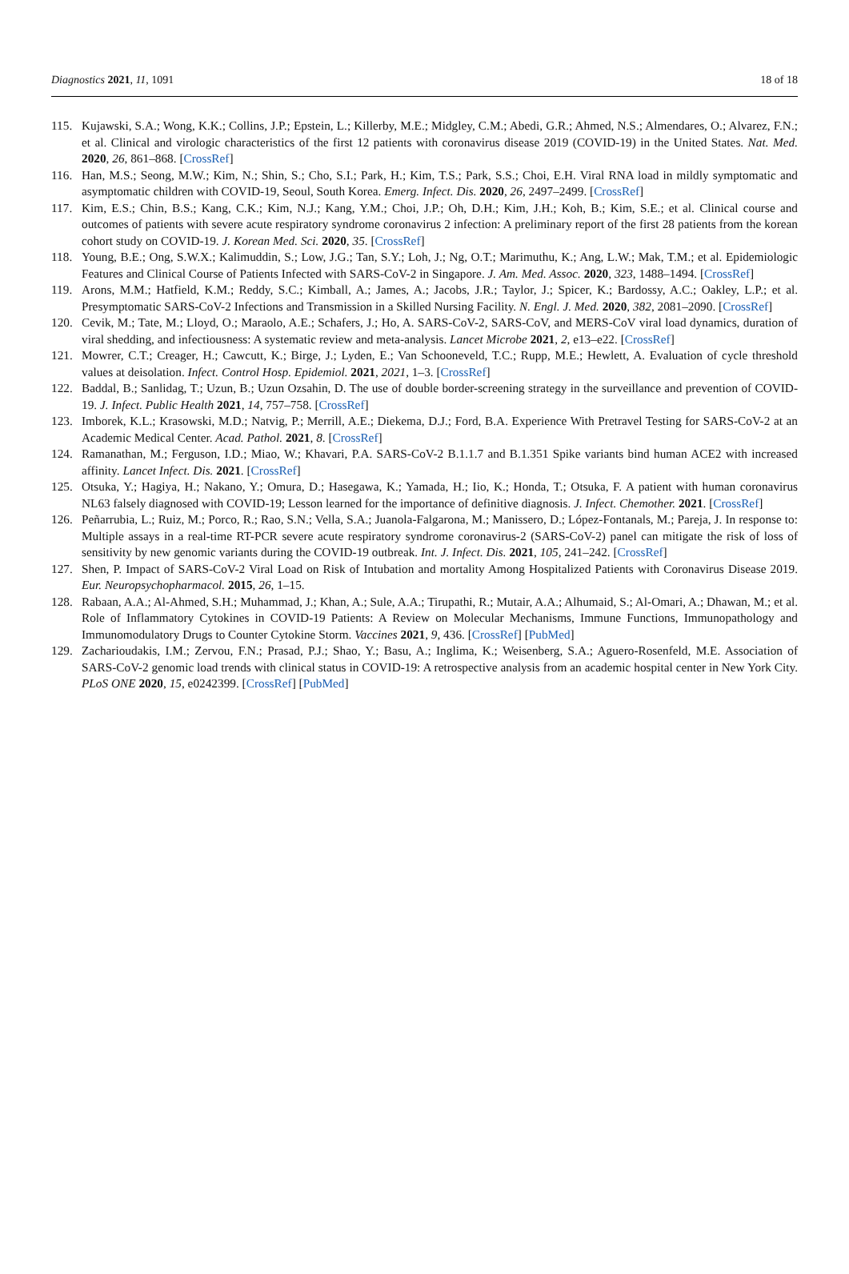Diagnostics 2021, 11, 1091 18 of 18
115. Kujawski, S.A.; Wong, K.K.; Collins, J.P.; Epstein, L.; Killerby, M.E.; Midgley, C.M.; Abedi, G.R.; Ahmed, N.S.; Almendares, O.; Alvarez, F.N.; et al. Clinical and virologic characteristics of the first 12 patients with coronavirus disease 2019 (COVID-19) in the United States. Nat. Med. 2020, 26, 861–868. [CrossRef]
116. Han, M.S.; Seong, M.W.; Kim, N.; Shin, S.; Cho, S.I.; Park, H.; Kim, T.S.; Park, S.S.; Choi, E.H. Viral RNA load in mildly symptomatic and asymptomatic children with COVID-19, Seoul, South Korea. Emerg. Infect. Dis. 2020, 26, 2497–2499. [CrossRef]
117. Kim, E.S.; Chin, B.S.; Kang, C.K.; Kim, N.J.; Kang, Y.M.; Choi, J.P.; Oh, D.H.; Kim, J.H.; Koh, B.; Kim, S.E.; et al. Clinical course and outcomes of patients with severe acute respiratory syndrome coronavirus 2 infection: A preliminary report of the first 28 patients from the korean cohort study on COVID-19. J. Korean Med. Sci. 2020, 35. [CrossRef]
118. Young, B.E.; Ong, S.W.X.; Kalimuddin, S.; Low, J.G.; Tan, S.Y.; Loh, J.; Ng, O.T.; Marimuthu, K.; Ang, L.W.; Mak, T.M.; et al. Epidemiologic Features and Clinical Course of Patients Infected with SARS-CoV-2 in Singapore. J. Am. Med. Assoc. 2020, 323, 1488–1494. [CrossRef]
119. Arons, M.M.; Hatfield, K.M.; Reddy, S.C.; Kimball, A.; James, A.; Jacobs, J.R.; Taylor, J.; Spicer, K.; Bardossy, A.C.; Oakley, L.P.; et al. Presymptomatic SARS-CoV-2 Infections and Transmission in a Skilled Nursing Facility. N. Engl. J. Med. 2020, 382, 2081–2090. [CrossRef]
120. Cevik, M.; Tate, M.; Lloyd, O.; Maraolo, A.E.; Schafers, J.; Ho, A. SARS-CoV-2, SARS-CoV, and MERS-CoV viral load dynamics, duration of viral shedding, and infectiousness: A systematic review and meta-analysis. Lancet Microbe 2021, 2, e13–e22. [CrossRef]
121. Mowrer, C.T.; Creager, H.; Cawcutt, K.; Birge, J.; Lyden, E.; Van Schooneveld, T.C.; Rupp, M.E.; Hewlett, A. Evaluation of cycle threshold values at deisolation. Infect. Control Hosp. Epidemiol. 2021, 2021, 1–3. [CrossRef]
122. Baddal, B.; Sanlidag, T.; Uzun, B.; Uzun Ozsahin, D. The use of double border-screening strategy in the surveillance and prevention of COVID-19. J. Infect. Public Health 2021, 14, 757–758. [CrossRef]
123. Imborek, K.L.; Krasowski, M.D.; Natvig, P.; Merrill, A.E.; Diekema, D.J.; Ford, B.A. Experience With Pretravel Testing for SARS-CoV-2 at an Academic Medical Center. Acad. Pathol. 2021, 8. [CrossRef]
124. Ramanathan, M.; Ferguson, I.D.; Miao, W.; Khavari, P.A. SARS-CoV-2 B.1.1.7 and B.1.351 Spike variants bind human ACE2 with increased affinity. Lancet Infect. Dis. 2021. [CrossRef]
125. Otsuka, Y.; Hagiya, H.; Nakano, Y.; Omura, D.; Hasegawa, K.; Yamada, H.; Iio, K.; Honda, T.; Otsuka, F. A patient with human coronavirus NL63 falsely diagnosed with COVID-19; Lesson learned for the importance of definitive diagnosis. J. Infect. Chemother. 2021. [CrossRef]
126. Peñarrubia, L.; Ruiz, M.; Porco, R.; Rao, S.N.; Vella, S.A.; Juanola-Falgarona, M.; Manissero, D.; López-Fontanals, M.; Pareja, J. In response to: Multiple assays in a real-time RT-PCR severe acute respiratory syndrome coronavirus-2 (SARS-CoV-2) panel can mitigate the risk of loss of sensitivity by new genomic variants during the COVID-19 outbreak. Int. J. Infect. Dis. 2021, 105, 241–242. [CrossRef]
127. Shen, P. Impact of SARS-CoV-2 Viral Load on Risk of Intubation and mortality Among Hospitalized Patients with Coronavirus Disease 2019. Eur. Neuropsychopharmacol. 2015, 26, 1–15.
128. Rabaan, A.A.; Al-Ahmed, S.H.; Muhammad, J.; Khan, A.; Sule, A.A.; Tirupathi, R.; Mutair, A.A.; Alhumaid, S.; Al-Omari, A.; Dhawan, M.; et al. Role of Inflammatory Cytokines in COVID-19 Patients: A Review on Molecular Mechanisms, Immune Functions, Immunopathology and Immunomodulatory Drugs to Counter Cytokine Storm. Vaccines 2021, 9, 436. [CrossRef] [PubMed]
129. Zacharioudakis, I.M.; Zervou, F.N.; Prasad, P.J.; Shao, Y.; Basu, A.; Inglima, K.; Weisenberg, S.A.; Aguero-Rosenfeld, M.E. Association of SARS-CoV-2 genomic load trends with clinical status in COVID-19: A retrospective analysis from an academic hospital center in New York City. PLoS ONE 2020, 15, e0242399. [CrossRef] [PubMed]